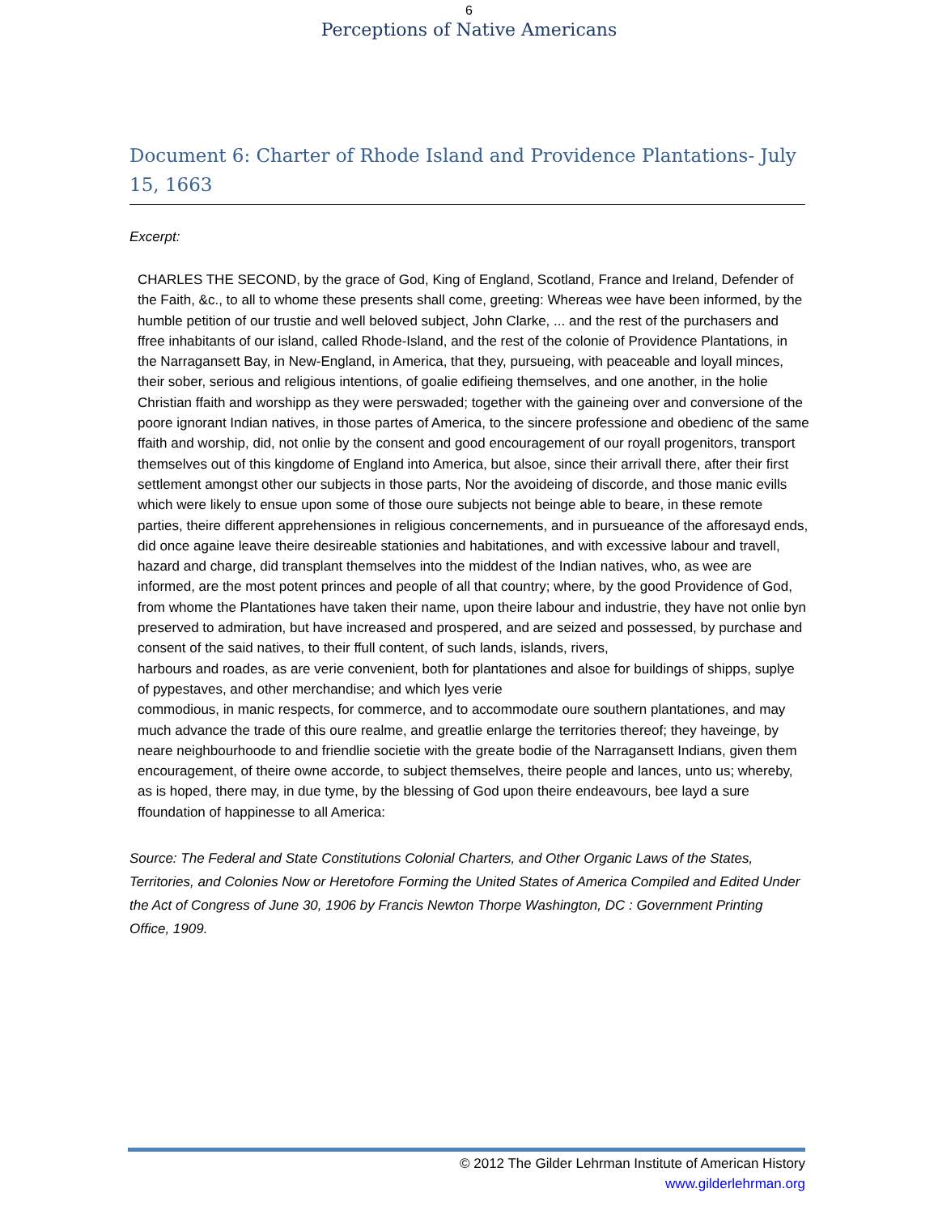6
Perceptions of Native Americans
Document 6: Charter of Rhode Island and Providence Plantations- July 15, 1663
Excerpt:
CHARLES THE SECOND, by the grace of God, King of England, Scotland, France and Ireland, Defender of the Faith, &c., to all to whome these presents shall come, greeting: Whereas wee have been informed, by the humble petition of our trustie and well beloved subject, John Clarke, ... and the rest of the purchasers and ffree inhabitants of our island, called Rhode-Island, and the rest of the colonie of Providence Plantations, in the Narragansett Bay, in New-England, in America, that they, pursueing, with peaceable and loyall minces, their sober, serious and religious intentions, of goalie edifieing themselves, and one another, in the holie Christian ffaith and worshipp as they were perswaded; together with the gaineing over and conversione of the poore ignorant Indian natives, in those partes of America, to the sincere professione and obedienc of the same ffaith and worship, did, not onlie by the consent and good encouragement of our royall progenitors, transport themselves out of this kingdome of England into America, but alsoe, since their arrivall there, after their first settlement amongst other our subjects in those parts, Nor the avoideing of discorde, and those manic evills which were likely to ensue upon some of those oure subjects not beinge able to beare, in these remote parties, theire different apprehensiones in religious concernements, and in pursueance of the afforesayd ends, did once againe leave theire desireable stationies and habitationes, and with excessive labour and travell, hazard and charge, did transplant themselves into the middest of the Indian natives, who, as wee are informed, are the most potent princes and people of all that country; where, by the good Providence of God, from whome the Plantationes have taken their name, upon theire labour and industrie, they have not onlie byn preserved to admiration, but have increased and prospered, and are seized and possessed, by purchase and consent of the said natives, to their ffull content, of such lands, islands, rivers,
harbours and roades, as are verie convenient, both for plantationes and alsoe for buildings of shipps, suplye of pypestaves, and other merchandise; and which lyes verie
commodious, in manic respects, for commerce, and to accommodate oure southern plantationes, and may much advance the trade of this oure realme, and greatlie enlarge the territories thereof; they haveinge, by neare neighbourhoode to and friendlie societie with the greate bodie of the Narragansett Indians, given them encouragement, of theire owne accorde, to subject themselves, theire people and lances, unto us; whereby, as is hoped, there may, in due tyme, by the blessing of God upon theire endeavours, bee layd a sure ffoundation of happinesse to all America:
Source: The Federal and State Constitutions Colonial Charters, and Other Organic Laws of the States, Territories, and Colonies Now or Heretofore Forming the United States of America Compiled and Edited Under the Act of Congress of June 30, 1906 by Francis Newton Thorpe Washington, DC : Government Printing Office, 1909.
© 2012 The Gilder Lehrman Institute of American History
www.gilderlehrman.org